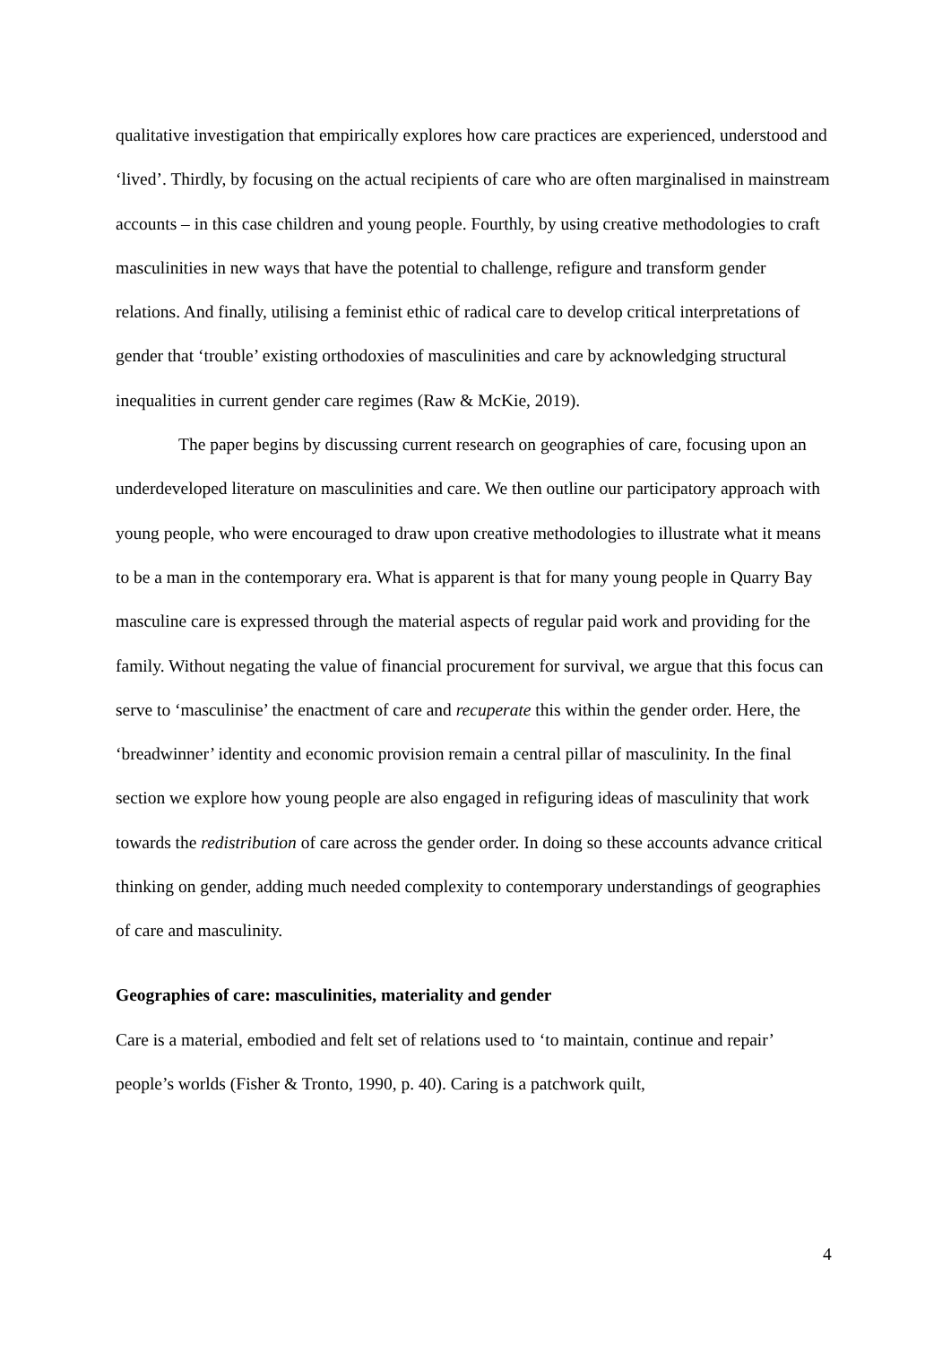qualitative investigation that empirically explores how care practices are experienced, understood and ‘lived’. Thirdly, by focusing on the actual recipients of care who are often marginalised in mainstream accounts – in this case children and young people. Fourthly, by using creative methodologies to craft masculinities in new ways that have the potential to challenge, refigure and transform gender relations. And finally, utilising a feminist ethic of radical care to develop critical interpretations of gender that ‘trouble’ existing orthodoxies of masculinities and care by acknowledging structural inequalities in current gender care regimes (Raw & McKie, 2019).
The paper begins by discussing current research on geographies of care, focusing upon an underdeveloped literature on masculinities and care. We then outline our participatory approach with young people, who were encouraged to draw upon creative methodologies to illustrate what it means to be a man in the contemporary era. What is apparent is that for many young people in Quarry Bay masculine care is expressed through the material aspects of regular paid work and providing for the family. Without negating the value of financial procurement for survival, we argue that this focus can serve to ‘masculinise’ the enactment of care and recuperate this within the gender order. Here, the ‘breadwinner’ identity and economic provision remain a central pillar of masculinity. In the final section we explore how young people are also engaged in refiguring ideas of masculinity that work towards the redistribution of care across the gender order. In doing so these accounts advance critical thinking on gender, adding much needed complexity to contemporary understandings of geographies of care and masculinity.
Geographies of care: masculinities, materiality and gender
Care is a material, embodied and felt set of relations used to ‘to maintain, continue and repair’ people’s worlds (Fisher & Tronto, 1990, p. 40). Caring is a patchwork quilt,
4